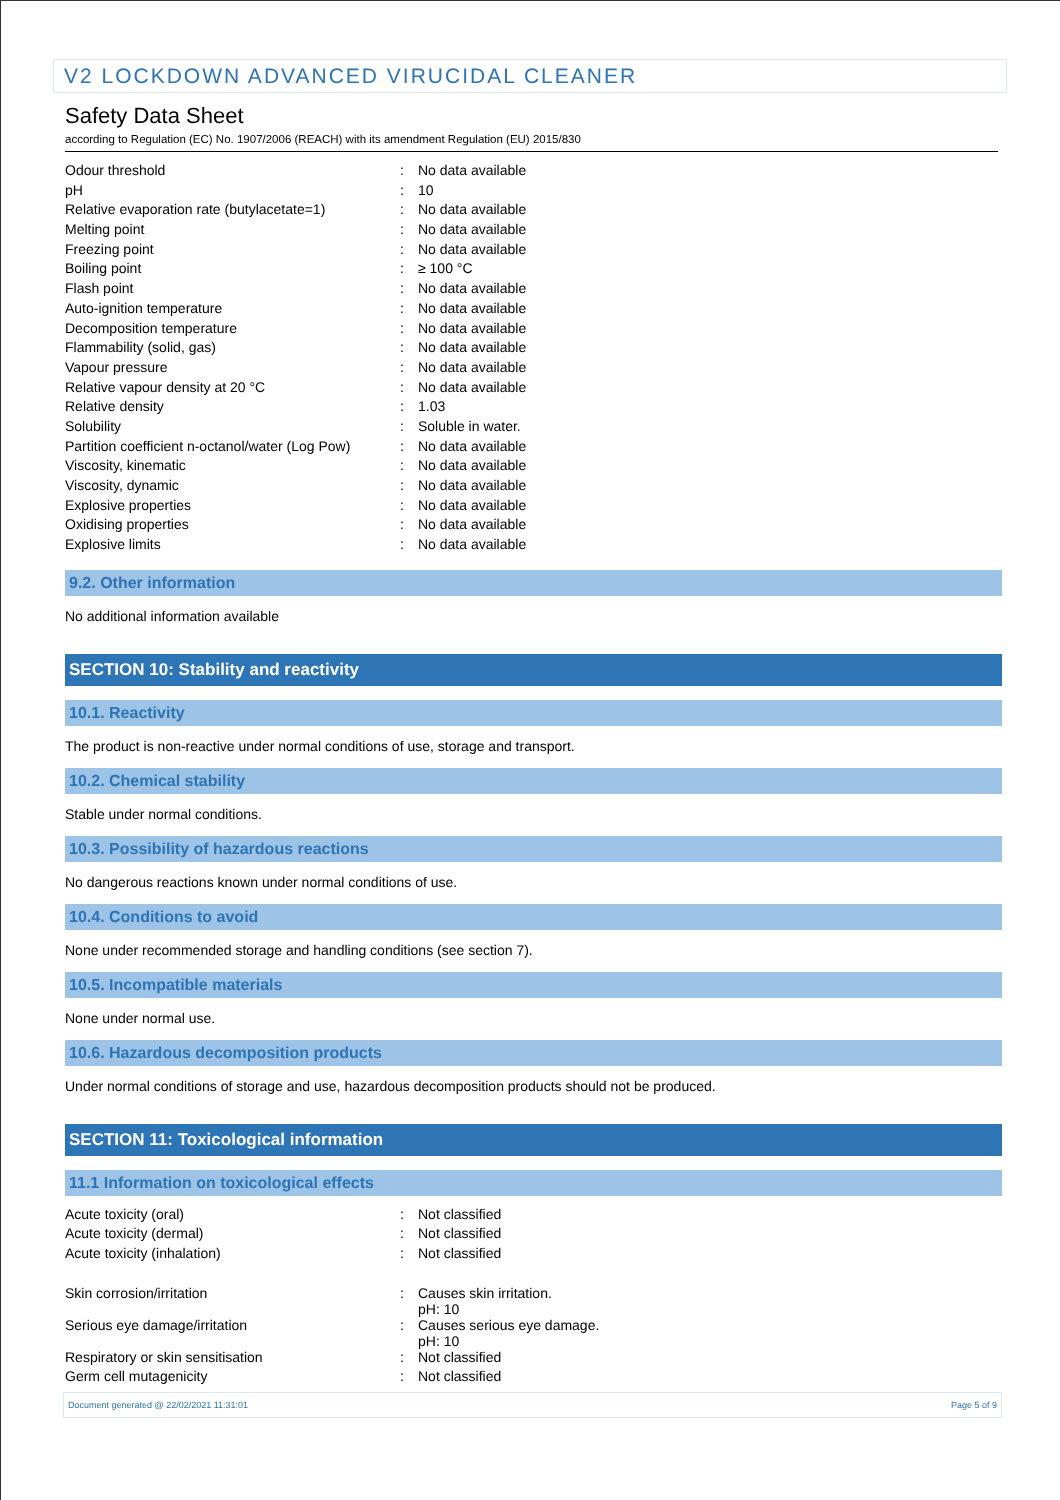V2 LOCKDOWN ADVANCED VIRUCIDAL CLEANER
Safety Data Sheet
according to Regulation (EC) No. 1907/2006 (REACH) with its amendment Regulation (EU) 2015/830
| Odour threshold | : | No data available |
| pH | : | 10 |
| Relative evaporation rate (butylacetate=1) | : | No data available |
| Melting point | : | No data available |
| Freezing point | : | No data available |
| Boiling point | : | ≥ 100 °C |
| Flash point | : | No data available |
| Auto-ignition temperature | : | No data available |
| Decomposition temperature | : | No data available |
| Flammability (solid, gas) | : | No data available |
| Vapour pressure | : | No data available |
| Relative vapour density at 20 °C | : | No data available |
| Relative density | : | 1.03 |
| Solubility | : | Soluble in water. |
| Partition coefficient n-octanol/water (Log Pow) | : | No data available |
| Viscosity, kinematic | : | No data available |
| Viscosity, dynamic | : | No data available |
| Explosive properties | : | No data available |
| Oxidising properties | : | No data available |
| Explosive limits | : | No data available |
9.2. Other information
No additional information available
SECTION 10: Stability and reactivity
10.1. Reactivity
The product is non-reactive under normal conditions of use, storage and transport.
10.2. Chemical stability
Stable under normal conditions.
10.3. Possibility of hazardous reactions
No dangerous reactions known under normal conditions of use.
10.4. Conditions to avoid
None under recommended storage and handling conditions (see section 7).
10.5. Incompatible materials
None under normal use.
10.6. Hazardous decomposition products
Under normal conditions of storage and use, hazardous decomposition products should not be produced.
SECTION 11: Toxicological information
11.1 Information on toxicological effects
| Acute toxicity (oral) | : | Not classified |
| Acute toxicity (dermal) | : | Not classified |
| Acute toxicity (inhalation) | : | Not classified |
| Skin corrosion/irritation | : | Causes skin irritation. pH: 10 |
| Serious eye damage/irritation | : | Causes serious eye damage. pH: 10 |
| Respiratory or skin sensitisation | : | Not classified |
| Germ cell mutagenicity | : | Not classified |
Document generated @ 22/02/2021 11:31:01 Page 5 of 9